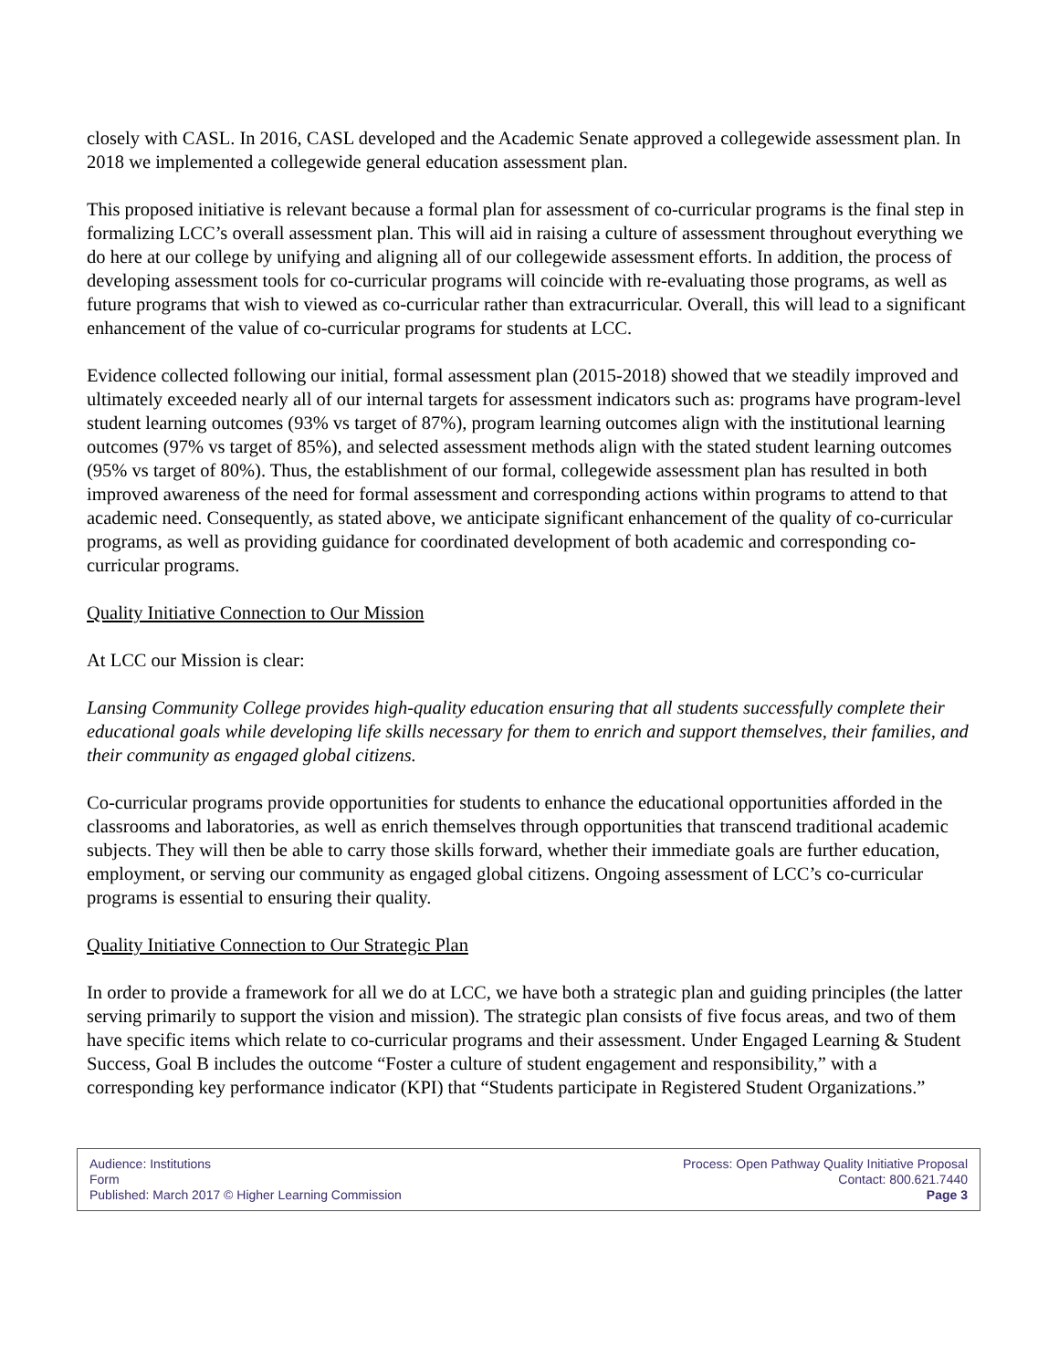closely with CASL. In 2016, CASL developed and the Academic Senate approved a collegewide assessment plan. In 2018 we implemented a collegewide general education assessment plan.
This proposed initiative is relevant because a formal plan for assessment of co-curricular programs is the final step in formalizing LCC’s overall assessment plan. This will aid in raising a culture of assessment throughout everything we do here at our college by unifying and aligning all of our collegewide assessment efforts. In addition, the process of developing assessment tools for co-curricular programs will coincide with re-evaluating those programs, as well as future programs that wish to viewed as co-curricular rather than extracurricular. Overall, this will lead to a significant enhancement of the value of co-curricular programs for students at LCC.
Evidence collected following our initial, formal assessment plan (2015-2018) showed that we steadily improved and ultimately exceeded nearly all of our internal targets for assessment indicators such as: programs have program-level student learning outcomes (93% vs target of 87%), program learning outcomes align with the institutional learning outcomes (97% vs target of 85%), and selected assessment methods align with the stated student learning outcomes (95% vs target of 80%). Thus, the establishment of our formal, collegewide assessment plan has resulted in both improved awareness of the need for formal assessment and corresponding actions within programs to attend to that academic need. Consequently, as stated above, we anticipate significant enhancement of the quality of co-curricular programs, as well as providing guidance for coordinated development of both academic and corresponding co-curricular programs.
Quality Initiative Connection to Our Mission
At LCC our Mission is clear:
Lansing Community College provides high-quality education ensuring that all students successfully complete their educational goals while developing life skills necessary for them to enrich and support themselves, their families, and their community as engaged global citizens.
Co-curricular programs provide opportunities for students to enhance the educational opportunities afforded in the classrooms and laboratories, as well as enrich themselves through opportunities that transcend traditional academic subjects. They will then be able to carry those skills forward, whether their immediate goals are further education, employment, or serving our community as engaged global citizens. Ongoing assessment of LCC’s co-curricular programs is essential to ensuring their quality.
Quality Initiative Connection to Our Strategic Plan
In order to provide a framework for all we do at LCC, we have both a strategic plan and guiding principles (the latter serving primarily to support the vision and mission). The strategic plan consists of five focus areas, and two of them have specific items which relate to co-curricular programs and their assessment. Under Engaged Learning & Student Success, Goal B includes the outcome “Foster a culture of student engagement and responsibility,” with a corresponding key performance indicator (KPI) that “Students participate in Registered Student Organizations.”
Audience: Institutions
Form
Published: March 2017 © Higher Learning Commission
Process: Open Pathway Quality Initiative Proposal
Contact: 800.621.7440
Page 3